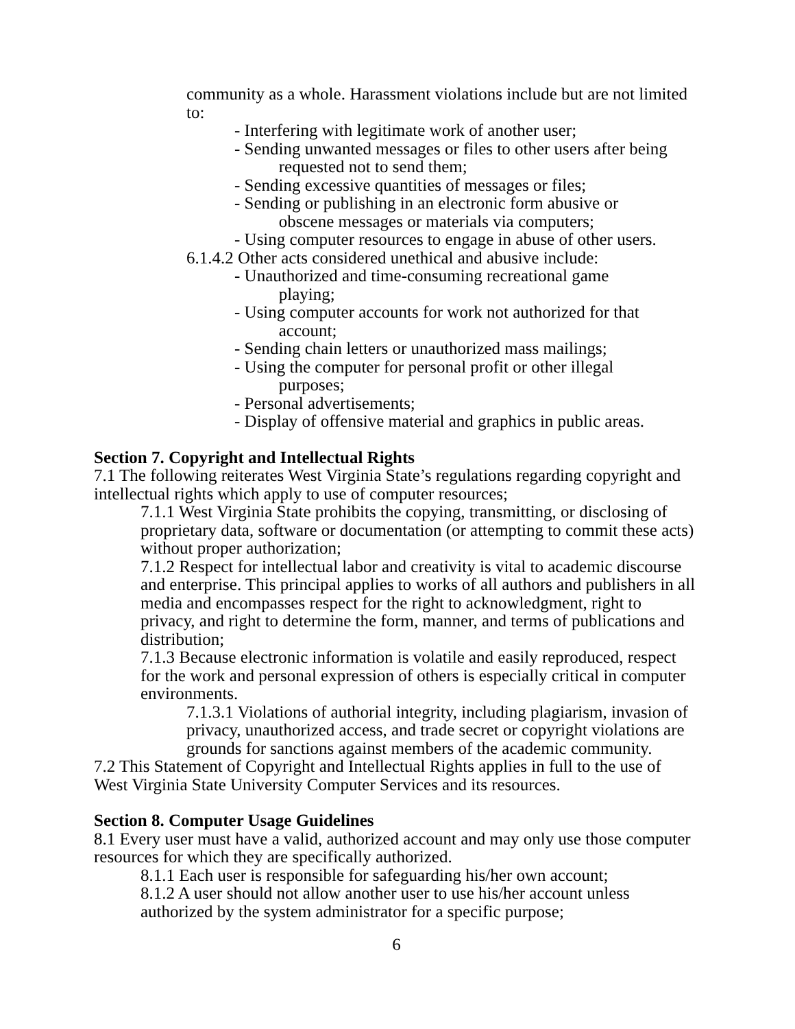community as a whole. Harassment violations include but are not limited to:
- Interfering with legitimate work of another user;
- Sending unwanted messages or files to other users after being
requested not to send them;
- Sending excessive quantities of messages or files;
- Sending or publishing in an electronic form abusive or
obscene messages or materials via computers;
- Using computer resources to engage in abuse of other users.
6.1.4.2 Other acts considered unethical and abusive include:
- Unauthorized and time-consuming recreational game
playing;
- Using computer accounts for work not authorized for that
account;
- Sending chain letters or unauthorized mass mailings;
- Using the computer for personal profit or other illegal
purposes;
- Personal advertisements;
- Display of offensive material and graphics in public areas.
Section 7. Copyright and Intellectual Rights
7.1 The following reiterates West Virginia State’s regulations regarding copyright and intellectual rights which apply to use of computer resources;
7.1.1 West Virginia State prohibits the copying, transmitting, or disclosing of proprietary data, software or documentation (or attempting to commit these acts) without proper authorization;
7.1.2 Respect for intellectual labor and creativity is vital to academic discourse and enterprise. This principal applies to works of all authors and publishers in all media and encompasses respect for the right to acknowledgment, right to privacy, and right to determine the form, manner, and terms of publications and distribution;
7.1.3 Because electronic information is volatile and easily reproduced, respect for the work and personal expression of others is especially critical in computer environments.
7.1.3.1 Violations of authorial integrity, including plagiarism, invasion of privacy, unauthorized access, and trade secret or copyright violations are grounds for sanctions against members of the academic community.
7.2 This Statement of Copyright and Intellectual Rights applies in full to the use of West Virginia State University Computer Services and its resources.
Section 8. Computer Usage Guidelines
8.1 Every user must have a valid, authorized account and may only use those computer resources for which they are specifically authorized.
8.1.1 Each user is responsible for safeguarding his/her own account;
8.1.2 A user should not allow another user to use his/her account unless authorized by the system administrator for a specific purpose;
6